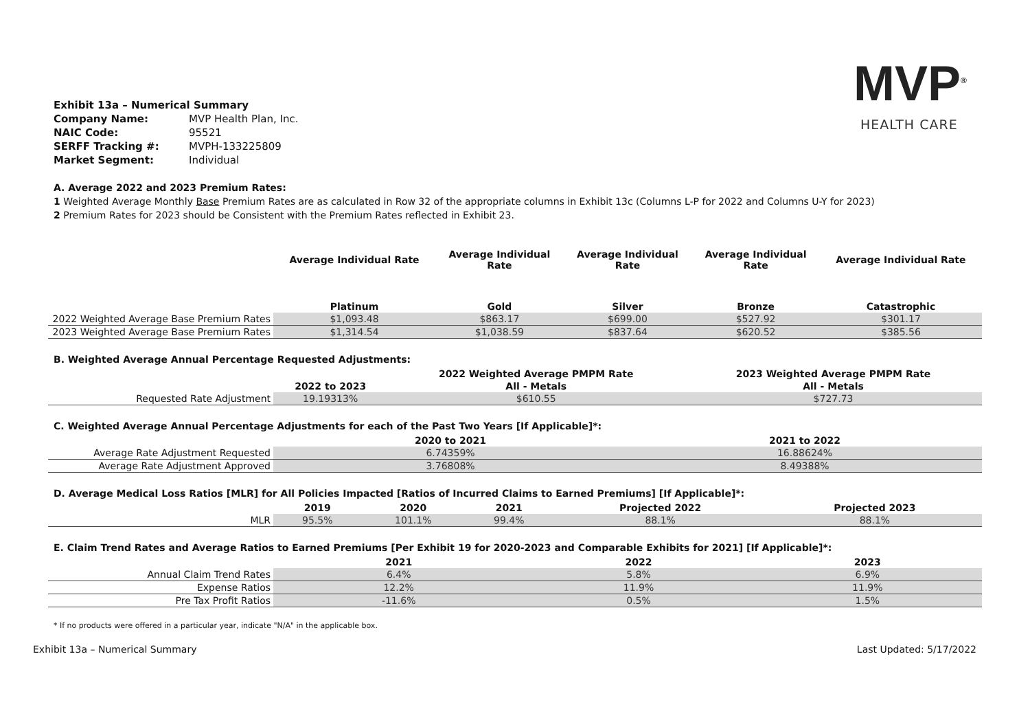MVP<sup>®</sup>
HEALTH CARE
| Exhibit 13a – Numerical Summary | |
| Company Name: | MVP Health Plan, Inc. |
| NAIC Code: | 95521 |
| SERFF Tracking #: | MVPH-133225809 |
| Market Segment: | Individual |
A. Average 2022 and 2023 Premium Rates:
1 Weighted Average Monthly Base Premium Rates are as calculated in Row 32 of the appropriate columns in Exhibit 13c (Columns L-P for 2022 and Columns U-Y for 2023)
2 Premium Rates for 2023 should be Consistent with the Premium Rates reflected in Exhibit 23.
| | Average Individual Rate | Average Individual Rate | Average Individual Rate | Average Individual Rate | Average Individual Rate |
| --- | --- | --- | --- | --- | --- |
| | Platinum | Gold | Silver | Bronze | Catastrophic |
| 2022 Weighted Average Base Premium Rates | $1,093.48 | $863.17 | $699.00 | $527.92 | $301.17 |
| 2023 Weighted Average Base Premium Rates | $1,314.54 | $1,038.59 | $837.64 | $620.52 | $385.56 |
B. Weighted Average Annual Percentage Requested Adjustments:
| | | 2022 Weighted Average PMPM Rate | 2023 Weighted Average PMPM Rate |
| --- | --- | --- | --- |
| | 2022 to 2023 | All - Metals | All - Metals |
| Requested Rate Adjustment | 19.19313% | $610.55 | $727.73 |
C. Weighted Average Annual Percentage Adjustments for each of the Past Two Years [If Applicable]*:
| | 2020 to 2021 | 2021 to 2022 |
| --- | --- | --- |
| Average Rate Adjustment Requested | 6.74359% | 16.88624% |
| Average Rate Adjustment Approved | 3.76808% | 8.49388% |
D. Average Medical Loss Ratios [MLR] for All Policies Impacted [Ratios of Incurred Claims to Earned Premiums] [If Applicable]*:
| | 2019 | 2020 | 2021 | Projected 2022 | Projected 2023 |
| --- | --- | --- | --- | --- | --- |
| MLR | 95.5% | 101.1% | 99.4% | 88.1% | 88.1% |
E. Claim Trend Rates and Average Ratios to Earned Premiums [Per Exhibit 19 for 2020-2023 and Comparable Exhibits for 2021] [If Applicable]*:
| | 2021 | 2022 | 2023 |
| --- | --- | --- | --- |
| Annual Claim Trend Rates | 6.4% | 5.8% | 6.9% |
| Expense Ratios | 12.2% | 11.9% | 11.9% |
| Pre Tax Profit Ratios | -11.6% | 0.5% | 1.5% |
* If no products were offered in a particular year, indicate "N/A" in the applicable box.
Exhibit 13a – Numerical Summary Last Updated: 5/17/2022